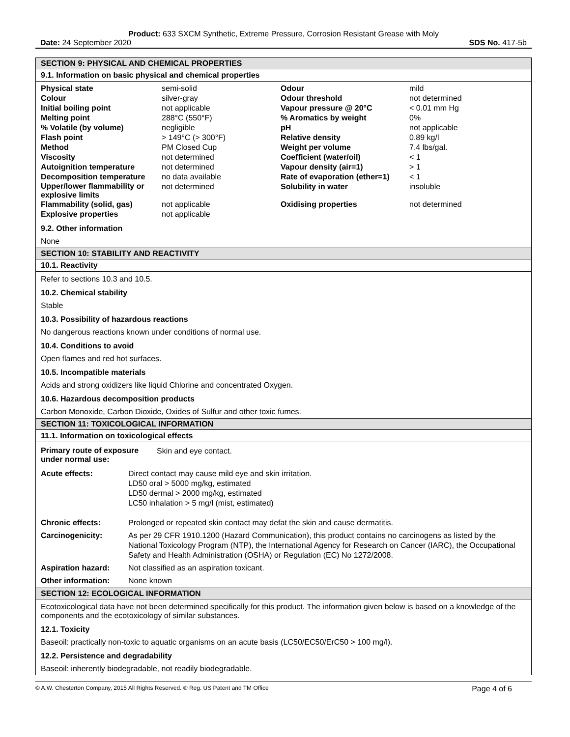Product: 633 SXCM Synthetic, Extreme Pressure, Corrosion Resistant Grease with Moly
Date: 24 September 2020 SDS No. 417-5b
SECTION 9: PHYSICAL AND CHEMICAL PROPERTIES
9.1. Information on basic physical and chemical properties
| Physical state | semi-solid | Odour | mild |
| Colour | silver-gray | Odour threshold | not determined |
| Initial boiling point | not applicable | Vapour pressure @ 20°C | < 0.01 mm Hg |
| Melting point | 288°C (550°F) | % Aromatics by weight | 0% |
| % Volatile (by volume) | negligible | pH | not applicable |
| Flash point | > 149°C (> 300°F) | Relative density | 0.89 kg/l |
| Method | PM Closed Cup | Weight per volume | 7.4 lbs/gal. |
| Viscosity | not determined | Coefficient (water/oil) | < 1 |
| Autoignition temperature | not determined | Vapour density (air=1) | > 1 |
| Decomposition temperature | no data available | Rate of evaporation (ether=1) | < 1 |
| Upper/lower flammability or explosive limits | not determined | Solubility in water | insoluble |
| Flammability (solid, gas) | not applicable | Oxidising properties | not determined |
| Explosive properties | not applicable | | |
9.2. Other information
None
SECTION 10: STABILITY AND REACTIVITY
10.1. Reactivity
Refer to sections 10.3 and 10.5.
10.2. Chemical stability
Stable
10.3. Possibility of hazardous reactions
No dangerous reactions known under conditions of normal use.
10.4. Conditions to avoid
Open flames and red hot surfaces.
10.5. Incompatible materials
Acids and strong oxidizers like liquid Chlorine and concentrated Oxygen.
10.6. Hazardous decomposition products
Carbon Monoxide, Carbon Dioxide, Oxides of Sulfur and other toxic fumes.
SECTION 11: TOXICOLOGICAL INFORMATION
11.1. Information on toxicological effects
| Primary route of exposure under normal use: | Skin and eye contact. |
| Acute effects: | Direct contact may cause mild eye and skin irritation. LD50 oral > 5000 mg/kg, estimated LD50 dermal > 2000 mg/kg, estimated LC50 inhalation > 5 mg/l (mist, estimated) |
| Chronic effects: | Prolonged or repeated skin contact may defat the skin and cause dermatitis. |
| Carcinogenicity: | As per 29 CFR 1910.1200 (Hazard Communication), this product contains no carcinogens as listed by the National Toxicology Program (NTP), the International Agency for Research on Cancer (IARC), the Occupational Safety and Health Administration (OSHA) or Regulation (EC) No 1272/2008. |
| Aspiration hazard: | Not classified as an aspiration toxicant. |
| Other information: | None known |
SECTION 12: ECOLOGICAL INFORMATION
Ecotoxicological data have not been determined specifically for this product. The information given below is based on a knowledge of the components and the ecotoxicology of similar substances.
12.1. Toxicity
Baseoil: practically non-toxic to aquatic organisms on an acute basis (LC50/EC50/ErC50 > 100 mg/l).
12.2. Persistence and degradability
Baseoil: inherently biodegradable, not readily biodegradable.
© A.W. Chesterton Company, 2015 All Rights Reserved. ® Reg. US Patent and TM Office Page 4 of 6